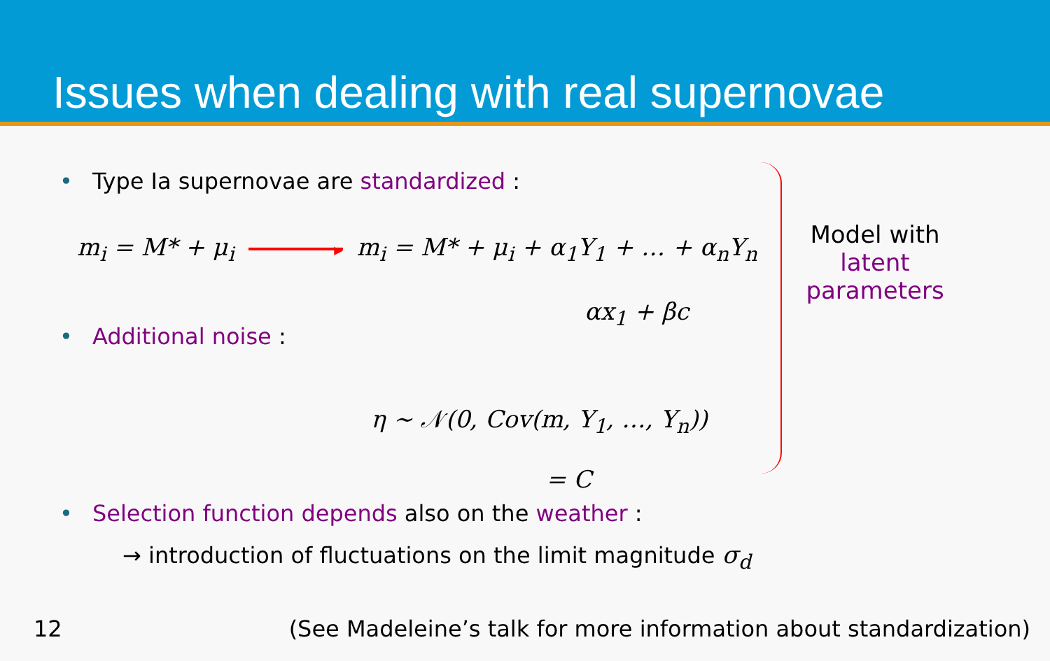Issues when dealing with real supernovae
• Type Ia supernovae are standardized :
m<sub>i</sub> = M* + μ<sub>i</sub> ▶ m<sub>i</sub> = M* + μ<sub>i</sub> + α<sub>1</sub>Y<sub>1</sub> + … + α<sub>n</sub>Y<sub>n</sub>
αx<sub>1</sub> + βc
• Additional noise :
Model with latent parameters
η ∼ 𝒩(0, Cov(m, Y<sub>1</sub>, …, Y<sub>n</sub>))
= C
• Selection function depends also on the weather :
→ introduction of fluctuations on the limit magnitude σ<sub>d</sub>
12 (See Madeleine’s talk for more information about standardization)